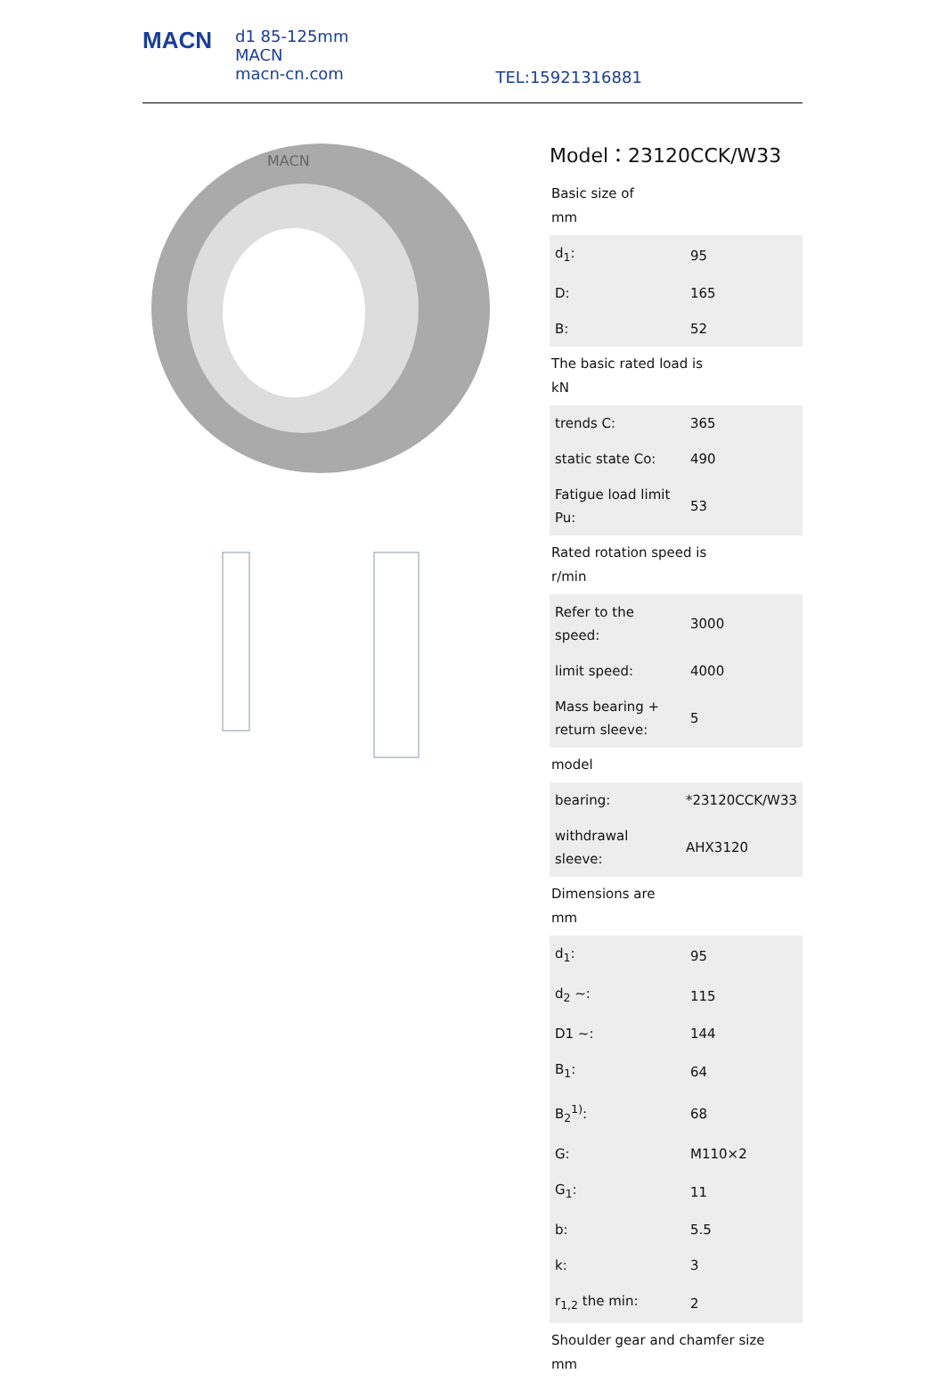MACN
d1 85-125mm
MACN
macn-cn.com
TEL:15921316881
MACN
Model：23120CCK/W33
Basic size of
mm
| d<sub>1</sub>: | 95 |
| D: | 165 |
| B: | 52 |
The basic rated load is
kN
| trends C: | 365 |
| static state Co: | 490 |
| Fatigue load limit Pu: | 53 |
Rated rotation speed is
r/min
| Refer to the speed: | 3000 |
| limit speed: | 4000 |
| Mass bearing + return sleeve: | 5 |
model
| bearing: | *23120CCK/W33 |
| withdrawal sleeve: | AHX3120 |
Dimensions are
mm
| d<sub>1</sub>: | 95 |
| d<sub>2</sub> ~: | 115 |
| D1 ~: | 144 |
| B<sub>1</sub>: | 64 |
| B<sub>2</sub><sup>1)</sup>: | 68 |
| G: | M110×2 |
| G<sub>1</sub>: | 11 |
| b: | 5.5 |
| k: | 3 |
| r<sub>1,2</sub> the min: | 2 |
Shoulder gear and chamfer size
mm